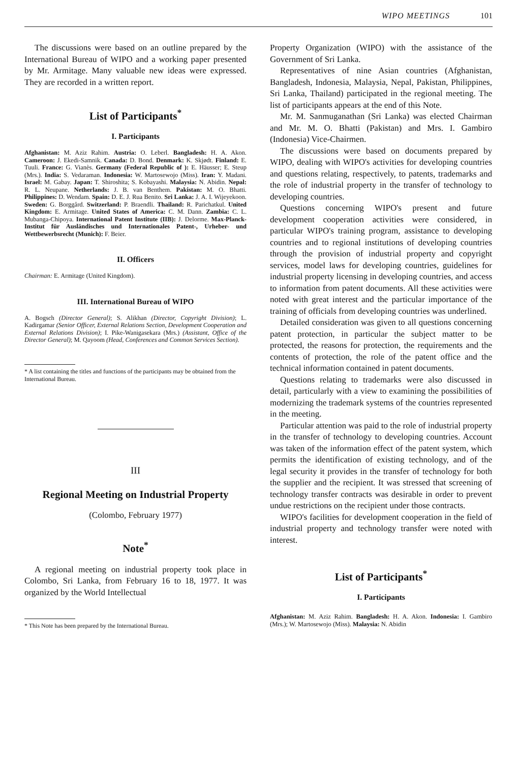WIPO MEETINGS 101
The discussions were based on an outline prepared by the International Bureau of WIPO and a working paper presented by Mr. Armitage. Many valuable new ideas were expressed. They are recorded in a written report.
List of Participants<sup>*</sup>
I. Participants
Afghanistan: M. Aziz Rahim. Austria: O. Leberl. Bangladesh: H. A. Akon. Cameroon: J. Ekedi-Samnik. Canada: D. Bond. Denmark: K. Skjødt. Finland: E. Tuuli. France: G. Vianès. Germany (Federal Republic of ): E. Häusser; E. Steup (Mrs.). India: S. Vedaraman. Indonesia: W. Martosewojo (Miss). Iran: Y. Madani. Israel: M. Gabay. Japan: T. Shiroshita; S. Kobayashi. Malaysia: N. Abidin. Nepal: R. L. Neupane. Netherlands: J. B. van Benthem. Pakistan: M. O. Bhatti. Philippines: D. Wendam. Spain: D. E. J. Rua Benito. Sri Lanka: J. A. I. Wijeyekoon. Sweden: G. Borggård. Switzerland: P. Braendli. Thailand: R. Parichatkul. United Kingdom: E. Armitage. United States of America: C. M. Dann. Zambia: C. L. Mubanga-Chipoya. International Patent Institute (IIB): J. Delorme. Max-Planck-Institut für Ausländisches und Internationales Patent-, Urheber- und Wettbewerbsrecht (Munich): F. Beier.
II. Officers
Chairman: E. Armitage (United Kingdom).
III. International Bureau of WIPO
A. Bogsch (Director General); S. Alikhan (Director, Copyright Division); L. Kadirgamar (Senior Officer, External Relations Section, Development Cooperation and External Relations Division); I. Pike-Wanigasekara (Mrs.) (Assistant, Office of the Director General); M. Qayoom (Head, Conferences and Common Services Section).
* A list containing the titles and functions of the participants may be obtained from the International Bureau.
III
Regional Meeting on Industrial Property
(Colombo, February 1977)
Note<sup>*</sup>
A regional meeting on industrial property took place in Colombo, Sri Lanka, from February 16 to 18, 1977. It was organized by the World Intellectual
* This Note has been prepared by the International Bureau.
Property Organization (WIPO) with the assistance of the Government of Sri Lanka.
Representatives of nine Asian countries (Afghanistan, Bangladesh, Indonesia, Malaysia, Nepal, Pakistan, Philippines, Sri Lanka, Thailand) participated in the regional meeting. The list of participants appears at the end of this Note.
Mr. M. Sanmuganathan (Sri Lanka) was elected Chairman and Mr. M. O. Bhatti (Pakistan) and Mrs. I. Gambiro (Indonesia) Vice-Chairmen.
The discussions were based on documents prepared by WIPO, dealing with WIPO's activities for developing countries and questions relating, respectively, to patents, trademarks and the role of industrial property in the transfer of technology to developing countries.
Questions concerning WIPO's present and future development cooperation activities were considered, in particular WIPO's training program, assistance to developing countries and to regional institutions of developing countries through the provision of industrial property and copyright services, model laws for developing countries, guidelines for industrial property licensing in developing countries, and access to information from patent documents. All these activities were noted with great interest and the particular importance of the training of officials from developing countries was underlined.
Detailed consideration was given to all questions concerning patent protection, in particular the subject matter to be protected, the reasons for protection, the requirements and the contents of protection, the role of the patent office and the technical information contained in patent documents.
Questions relating to trademarks were also discussed in detail, particularly with a view to examining the possibilities of modernizing the trademark systems of the countries represented in the meeting.
Particular attention was paid to the role of industrial property in the transfer of technology to developing countries. Account was taken of the information effect of the patent system, which permits the identification of existing technology, and of the legal security it provides in the transfer of technology for both the supplier and the recipient. It was stressed that screening of technology transfer contracts was desirable in order to prevent undue restrictions on the recipient under those contracts.
WIPO's facilities for development cooperation in the field of industrial property and technology transfer were noted with interest.
List of Participants<sup>*</sup>
I. Participants
Afghanistan: M. Aziz Rahim. Bangladesh: H. A. Akon. Indonesia: I. Gambiro (Mrs.); W. Martosewojo (Miss). Malaysia: N. Abidin